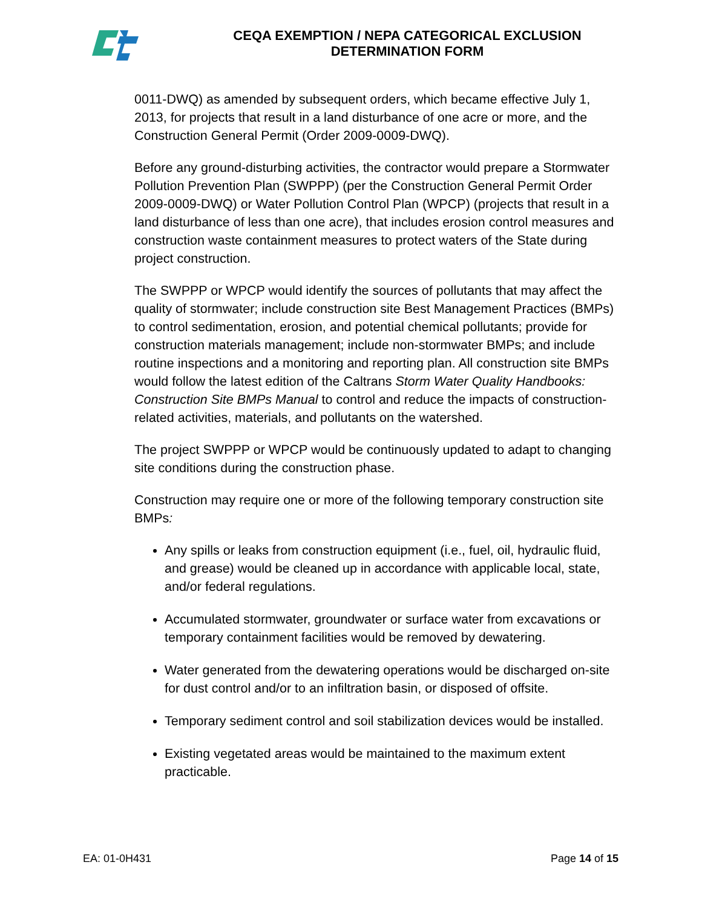CEQA EXEMPTION / NEPA CATEGORICAL EXCLUSION
DETERMINATION FORM
0011-DWQ) as amended by subsequent orders, which became effective July 1, 2013, for projects that result in a land disturbance of one acre or more, and the Construction General Permit (Order 2009-0009-DWQ).
Before any ground-disturbing activities, the contractor would prepare a Stormwater Pollution Prevention Plan (SWPPP) (per the Construction General Permit Order 2009-0009-DWQ) or Water Pollution Control Plan (WPCP) (projects that result in a land disturbance of less than one acre), that includes erosion control measures and construction waste containment measures to protect waters of the State during project construction.
The SWPPP or WPCP would identify the sources of pollutants that may affect the quality of stormwater; include construction site Best Management Practices (BMPs) to control sedimentation, erosion, and potential chemical pollutants; provide for construction materials management; include non-stormwater BMPs; and include routine inspections and a monitoring and reporting plan. All construction site BMPs would follow the latest edition of the Caltrans Storm Water Quality Handbooks: Construction Site BMPs Manual to control and reduce the impacts of construction-related activities, materials, and pollutants on the watershed.
The project SWPPP or WPCP would be continuously updated to adapt to changing site conditions during the construction phase.
Construction may require one or more of the following temporary construction site BMPs:
Any spills or leaks from construction equipment (i.e., fuel, oil, hydraulic fluid, and grease) would be cleaned up in accordance with applicable local, state, and/or federal regulations.
Accumulated stormwater, groundwater or surface water from excavations or temporary containment facilities would be removed by dewatering.
Water generated from the dewatering operations would be discharged on-site for dust control and/or to an infiltration basin, or disposed of offsite.
Temporary sediment control and soil stabilization devices would be installed.
Existing vegetated areas would be maintained to the maximum extent practicable.
EA: 01-0H431 Page 14 of 15